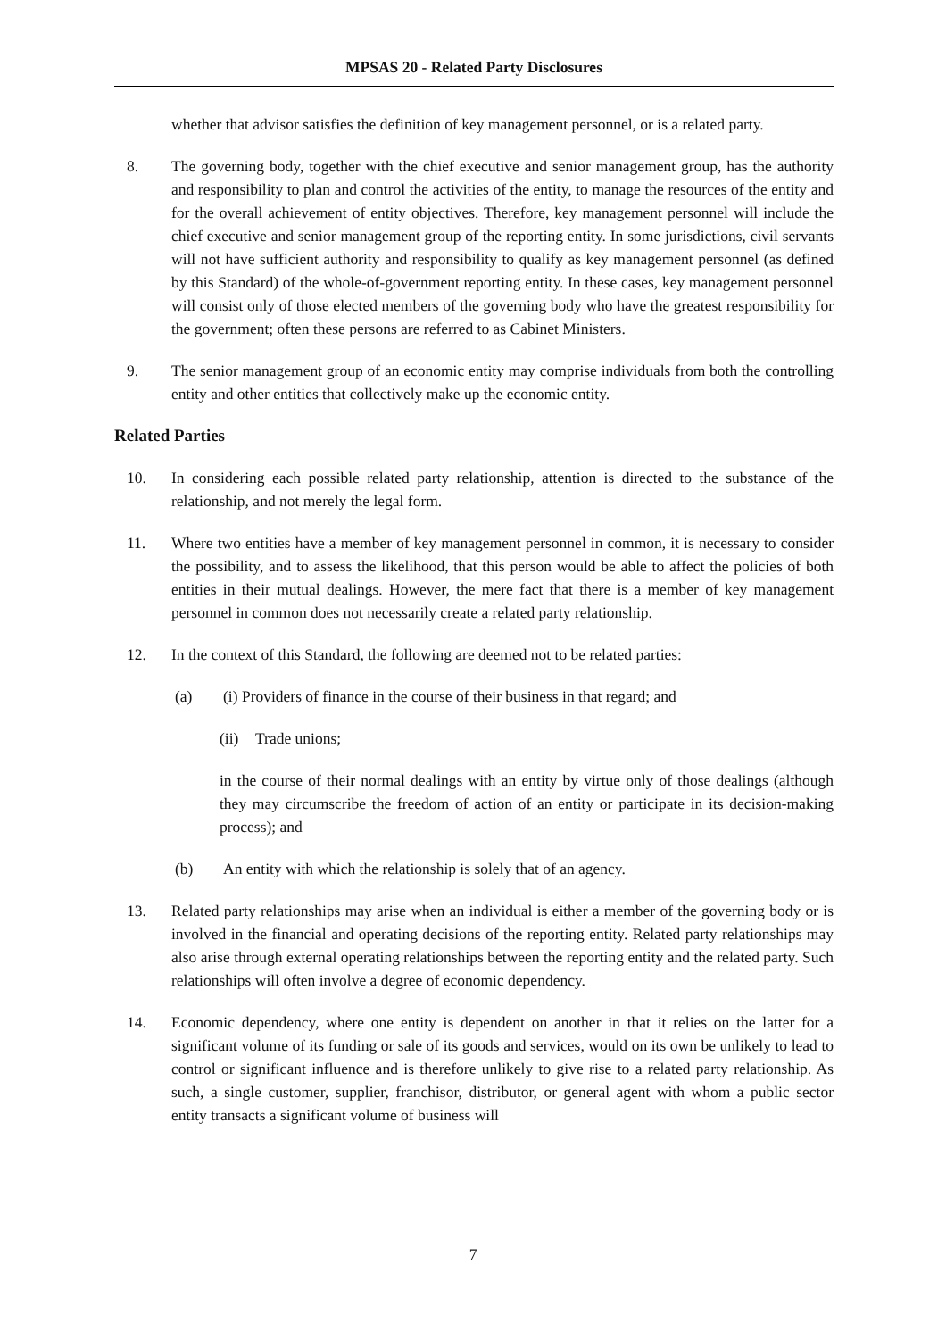MPSAS 20 - Related Party Disclosures
whether that advisor satisfies the definition of key management personnel, or is a related party.
8. The governing body, together with the chief executive and senior management group, has the authority and responsibility to plan and control the activities of the entity, to manage the resources of the entity and for the overall achievement of entity objectives. Therefore, key management personnel will include the chief executive and senior management group of the reporting entity. In some jurisdictions, civil servants will not have sufficient authority and responsibility to qualify as key management personnel (as defined by this Standard) of the whole-of-government reporting entity. In these cases, key management personnel will consist only of those elected members of the governing body who have the greatest responsibility for the government; often these persons are referred to as Cabinet Ministers.
9. The senior management group of an economic entity may comprise individuals from both the controlling entity and other entities that collectively make up the economic entity.
Related Parties
10. In considering each possible related party relationship, attention is directed to the substance of the relationship, and not merely the legal form.
11. Where two entities have a member of key management personnel in common, it is necessary to consider the possibility, and to assess the likelihood, that this person would be able to affect the policies of both entities in their mutual dealings. However, the mere fact that there is a member of key management personnel in common does not necessarily create a related party relationship.
12. In the context of this Standard, the following are deemed not to be related parties:
(a) (i) Providers of finance in the course of their business in that regard; and
(ii)
Trade unions;
in the course of their normal dealings with an entity by virtue only of those dealings (although they may circumscribe the freedom of action of an entity or participate in its decision-making process); and
(b) An entity with which the relationship is solely that of an agency.
13. Related party relationships may arise when an individual is either a member of the governing body or is involved in the financial and operating decisions of the reporting entity. Related party relationships may also arise through external operating relationships between the reporting entity and the related party. Such relationships will often involve a degree of economic dependency.
14. Economic dependency, where one entity is dependent on another in that it relies on the latter for a significant volume of its funding or sale of its goods and services, would on its own be unlikely to lead to control or significant influence and is therefore unlikely to give rise to a related party relationship. As such, a single customer, supplier, franchisor, distributor, or general agent with whom a public sector entity transacts a significant volume of business will
7